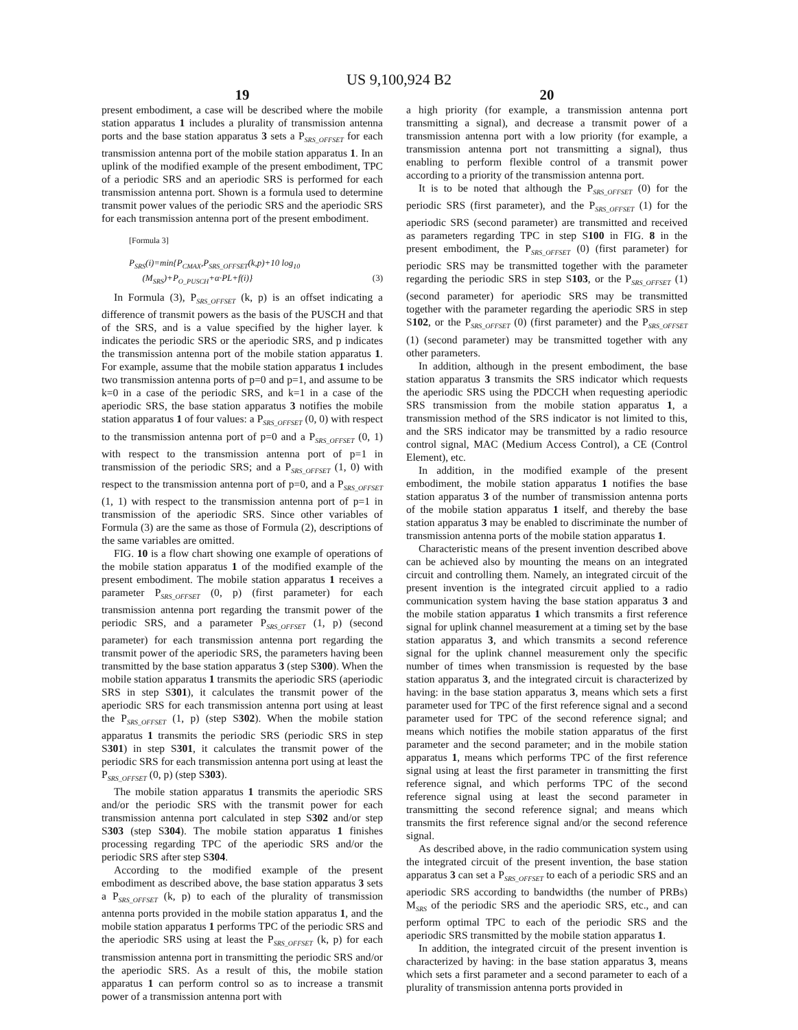US 9,100,924 B2
19
present embodiment, a case will be described where the mobile station apparatus 1 includes a plurality of transmission antenna ports and the base station apparatus 3 sets a P<sub>SRS_OFFSET</sub> for each transmission antenna port of the mobile station apparatus 1. In an uplink of the modified example of the present embodiment, TPC of a periodic SRS and an aperiodic SRS is performed for each transmission antenna port. Shown is a formula used to determine transmit power values of the periodic SRS and the aperiodic SRS for each transmission antenna port of the present embodiment.
[Formula 3]
P<sub>SRS</sub>(i)=min{P<sub>CMAX</sub>,P<sub>SRS_OFFSET</sub>(k,p)+10 log<sub>10</sub>
(M<sub>SRS</sub>)+P<sub>O_PUSCH</sub>+α·PL+f(i)} (3)
In Formula (3), P<sub>SRS_OFFSET</sub> (k, p) is an offset indicating a difference of transmit powers as the basis of the PUSCH and that of the SRS, and is a value specified by the higher layer. k indicates the periodic SRS or the aperiodic SRS, and p indicates the transmission antenna port of the mobile station apparatus 1. For example, assume that the mobile station apparatus 1 includes two transmission antenna ports of p=0 and p=1, and assume to be k=0 in a case of the periodic SRS, and k=1 in a case of the aperiodic SRS, the base station apparatus 3 notifies the mobile station apparatus 1 of four values: a P<sub>SRS_OFFSET</sub> (0, 0) with respect to the transmission antenna port of p=0 and a P<sub>SRS_OFFSET</sub> (0, 1) with respect to the transmission antenna port of p=1 in transmission of the periodic SRS; and a P<sub>SRS_OFFSET</sub> (1, 0) with respect to the transmission antenna port of p=0, and a P<sub>SRS_OFFSET</sub> (1, 1) with respect to the transmission antenna port of p=1 in transmission of the aperiodic SRS. Since other variables of Formula (3) are the same as those of Formula (2), descriptions of the same variables are omitted.
FIG. 10 is a flow chart showing one example of operations of the mobile station apparatus 1 of the modified example of the present embodiment. The mobile station apparatus 1 receives a parameter P<sub>SRS_OFFSET</sub> (0, p) (first parameter) for each transmission antenna port regarding the transmit power of the periodic SRS, and a parameter P<sub>SRS_OFFSET</sub> (1, p) (second parameter) for each transmission antenna port regarding the transmit power of the aperiodic SRS, the parameters having been transmitted by the base station apparatus 3 (step S300). When the mobile station apparatus 1 transmits the aperiodic SRS (aperiodic SRS in step S301), it calculates the transmit power of the aperiodic SRS for each transmission antenna port using at least the P<sub>SRS_OFFSET</sub> (1, p) (step S302). When the mobile station apparatus 1 transmits the periodic SRS (periodic SRS in step S301) in step S301, it calculates the transmit power of the periodic SRS for each transmission antenna port using at least the P<sub>SRS_OFFSET</sub> (0, p) (step S303).
The mobile station apparatus 1 transmits the aperiodic SRS and/or the periodic SRS with the transmit power for each transmission antenna port calculated in step S302 and/or step S303 (step S304). The mobile station apparatus 1 finishes processing regarding TPC of the aperiodic SRS and/or the periodic SRS after step S304.
According to the modified example of the present embodiment as described above, the base station apparatus 3 sets a P<sub>SRS_OFFSET</sub> (k, p) to each of the plurality of transmission antenna ports provided in the mobile station apparatus 1, and the mobile station apparatus 1 performs TPC of the periodic SRS and the aperiodic SRS using at least the P<sub>SRS_OFFSET</sub> (k, p) for each transmission antenna port in transmitting the periodic SRS and/or the aperiodic SRS. As a result of this, the mobile station apparatus 1 can perform control so as to increase a transmit power of a transmission antenna port with
20
a high priority (for example, a transmission antenna port transmitting a signal), and decrease a transmit power of a transmission antenna port with a low priority (for example, a transmission antenna port not transmitting a signal), thus enabling to perform flexible control of a transmit power according to a priority of the transmission antenna port.
It is to be noted that although the P<sub>SRS_OFFSET</sub> (0) for the periodic SRS (first parameter), and the P<sub>SRS_OFFSET</sub> (1) for the aperiodic SRS (second parameter) are transmitted and received as parameters regarding TPC in step S100 in FIG. 8 in the present embodiment, the P<sub>SRS_OFFSET</sub> (0) (first parameter) for periodic SRS may be transmitted together with the parameter regarding the periodic SRS in step S103, or the P<sub>SRS_OFFSET</sub> (1) (second parameter) for aperiodic SRS may be transmitted together with the parameter regarding the aperiodic SRS in step S102, or the P<sub>SRS_OFFSET</sub> (0) (first parameter) and the P<sub>SRS_OFFSET</sub> (1) (second parameter) may be transmitted together with any other parameters.
In addition, although in the present embodiment, the base station apparatus 3 transmits the SRS indicator which requests the aperiodic SRS using the PDCCH when requesting aperiodic SRS transmission from the mobile station apparatus 1, a transmission method of the SRS indicator is not limited to this, and the SRS indicator may be transmitted by a radio resource control signal, MAC (Medium Access Control), a CE (Control Element), etc.
In addition, in the modified example of the present embodiment, the mobile station apparatus 1 notifies the base station apparatus 3 of the number of transmission antenna ports of the mobile station apparatus 1 itself, and thereby the base station apparatus 3 may be enabled to discriminate the number of transmission antenna ports of the mobile station apparatus 1.
Characteristic means of the present invention described above can be achieved also by mounting the means on an integrated circuit and controlling them. Namely, an integrated circuit of the present invention is the integrated circuit applied to a radio communication system having the base station apparatus 3 and the mobile station apparatus 1 which transmits a first reference signal for uplink channel measurement at a timing set by the base station apparatus 3, and which transmits a second reference signal for the uplink channel measurement only the specific number of times when transmission is requested by the base station apparatus 3, and the integrated circuit is characterized by having: in the base station apparatus 3, means which sets a first parameter used for TPC of the first reference signal and a second parameter used for TPC of the second reference signal; and means which notifies the mobile station apparatus of the first parameter and the second parameter; and in the mobile station apparatus 1, means which performs TPC of the first reference signal using at least the first parameter in transmitting the first reference signal, and which performs TPC of the second reference signal using at least the second parameter in transmitting the second reference signal; and means which transmits the first reference signal and/or the second reference signal.
As described above, in the radio communication system using the integrated circuit of the present invention, the base station apparatus 3 can set a P<sub>SRS_OFFSET</sub> to each of a periodic SRS and an aperiodic SRS according to bandwidths (the number of PRBs) M<sub>SRS</sub> of the periodic SRS and the aperiodic SRS, etc., and can perform optimal TPC to each of the periodic SRS and the aperiodic SRS transmitted by the mobile station apparatus 1.
In addition, the integrated circuit of the present invention is characterized by having: in the base station apparatus 3, means which sets a first parameter and a second parameter to each of a plurality of transmission antenna ports provided in